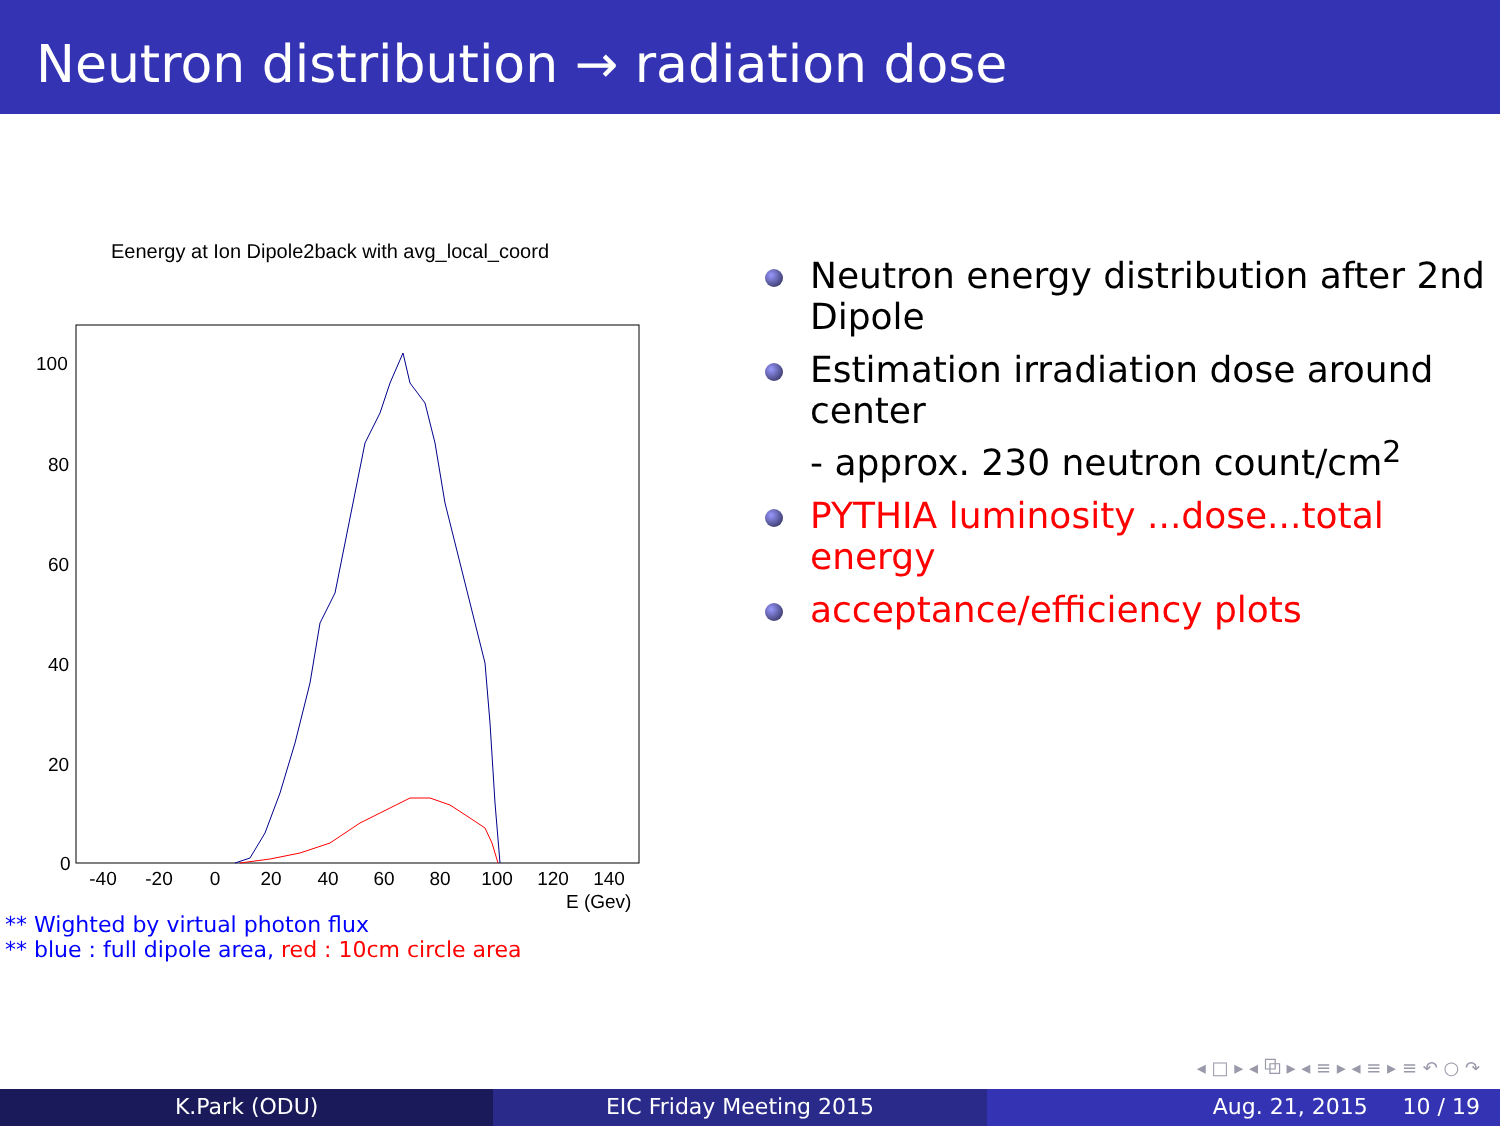Neutron distribution → radiation dose
Eenergy at Ion Dipole2back with avg_local_coord
100
80
60
40
20
0
-40
-20
0
20
40
60
80
100
120
140
E (Gev)
Neutron energy distribution after 2nd Dipole
Estimation irradiation dose around center
- approx. 230 neutron count/cm<sup>2</sup>
PYTHIA luminosity ...dose...total energy
acceptance/efficiency plots
** Wighted by virtual photon flux
** blue : full dipole area, red : 10cm circle area
◂ □ ▸ ◂ ⧉ ▸ ◂ ≡ ▸ ◂ ≡ ▸ ≡ ↶ ○ ↷
K.Park (ODU) EIC Friday Meeting 2015 Aug. 21, 2015 10 / 19